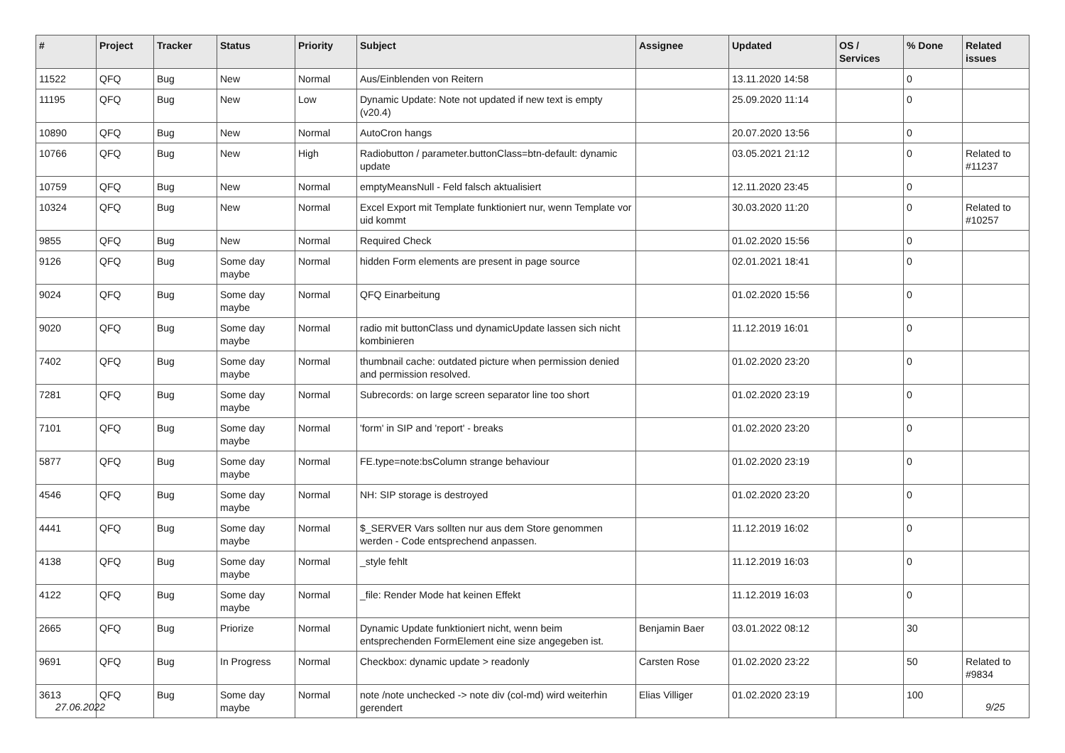| # | Project | Tracker | Status | Priority | Subject | Assignee | Updated | OS / Services | % Done | Related issues |
| --- | --- | --- | --- | --- | --- | --- | --- | --- | --- | --- |
| 11522 | QFQ | Bug | New | Normal | Aus/Einblenden von Reitern | | 13.11.2020 14:58 | | 0 | |
| 11195 | QFQ | Bug | New | Low | Dynamic Update: Note not updated if new text is empty (v20.4) | | 25.09.2020 11:14 | | 0 | |
| 10890 | QFQ | Bug | New | Normal | AutoCron hangs | | 20.07.2020 13:56 | | 0 | |
| 10766 | QFQ | Bug | New | High | Radiobutton / parameter.buttonClass=btn-default: dynamic update | | 03.05.2021 21:12 | | 0 | Related to #11237 |
| 10759 | QFQ | Bug | New | Normal | emptyMeansNull - Feld falsch aktualisiert | | 12.11.2020 23:45 | | 0 | |
| 10324 | QFQ | Bug | New | Normal | Excel Export mit Template funktioniert nur, wenn Template vor uid kommt | | 30.03.2020 11:20 | | 0 | Related to #10257 |
| 9855 | QFQ | Bug | New | Normal | Required Check | | 01.02.2020 15:56 | | 0 | |
| 9126 | QFQ | Bug | Some day maybe | Normal | hidden Form elements are present in page source | | 02.01.2021 18:41 | | 0 | |
| 9024 | QFQ | Bug | Some day maybe | Normal | QFQ Einarbeitung | | 01.02.2020 15:56 | | 0 | |
| 9020 | QFQ | Bug | Some day maybe | Normal | radio mit buttonClass und dynamicUpdate lassen sich nicht kombinieren | | 11.12.2019 16:01 | | 0 | |
| 7402 | QFQ | Bug | Some day maybe | Normal | thumbnail cache: outdated picture when permission denied and permission resolved. | | 01.02.2020 23:20 | | 0 | |
| 7281 | QFQ | Bug | Some day maybe | Normal | Subrecords: on large screen separator line too short | | 01.02.2020 23:19 | | 0 | |
| 7101 | QFQ | Bug | Some day maybe | Normal | 'form' in SIP and 'report' - breaks | | 01.02.2020 23:20 | | 0 | |
| 5877 | QFQ | Bug | Some day maybe | Normal | FE.type=note:bsColumn strange behaviour | | 01.02.2020 23:19 | | 0 | |
| 4546 | QFQ | Bug | Some day maybe | Normal | NH: SIP storage is destroyed | | 01.02.2020 23:20 | | 0 | |
| 4441 | QFQ | Bug | Some day maybe | Normal | $_SERVER Vars sollten nur aus dem Store genommen werden - Code entsprechend anpassen. | | 11.12.2019 16:02 | | 0 | |
| 4138 | QFQ | Bug | Some day maybe | Normal | _style fehlt | | 11.12.2019 16:03 | | 0 | |
| 4122 | QFQ | Bug | Some day maybe | Normal | _file: Render Mode hat keinen Effekt | | 11.12.2019 16:03 | | 0 | |
| 2665 | QFQ | Bug | Priorize | Normal | Dynamic Update funktioniert nicht, wenn beim entsprechenden FormElement eine size angegeben ist. | Benjamin Baer | 03.01.2022 08:12 | | 30 | |
| 9691 | QFQ | Bug | In Progress | Normal | Checkbox: dynamic update > readonly | Carsten Rose | 01.02.2020 23:22 | | 50 | Related to #9834 |
| 3613 | QFQ | Bug | Some day maybe | Normal | note /note unchecked -> note div (col-md) wird weiterhin gerendert | Elias Villiger | 01.02.2020 23:19 | | 100 | |
27.06.2022 9/25